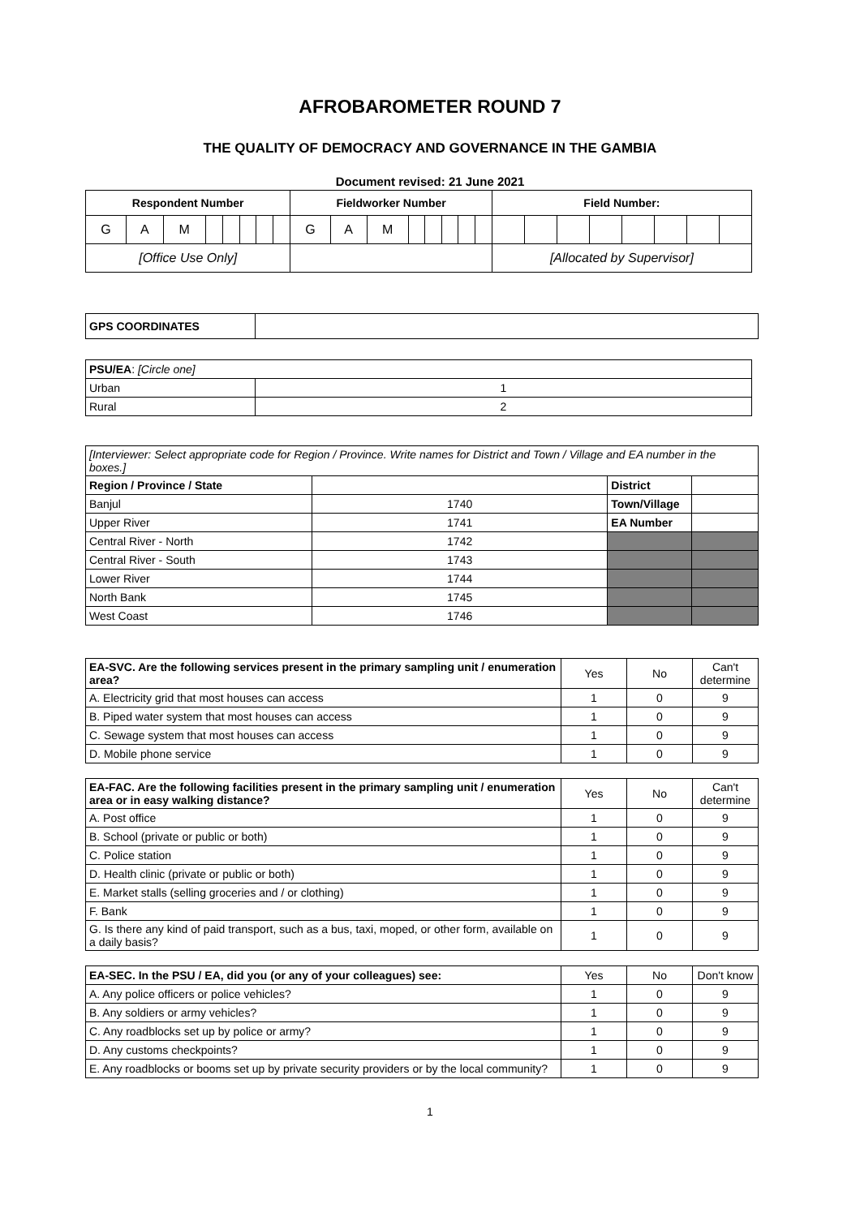AFROBAROMETER ROUND 7
THE QUALITY OF DEMOCRACY AND GOVERNANCE IN THE GAMBIA
Document revised: 21 June 2021
| Respondent Number | | | | | | | | Fieldworker Number | | | | | | | | Field Number: | | | | | | | |
| --- | --- | --- | --- | --- | --- | --- | --- | --- | --- | --- | --- | --- | --- | --- | --- | --- | --- | --- | --- | --- | --- | --- | --- |
| G | A | M | | | | | | G | A | M | | | | | | | | | | | | | |
| [Office Use Only] | | | | | | | | | | | | | | | | [Allocated by Supervisor] | | | | | | | |
| GPS COORDINATES | |
| PSU/EA : [Circle one] | |
| Urban | 1 |
| Rural | 2 |
| [Interviewer: Select appropriate code for Region / Province. Write names for District and Town / Village and EA number in the boxes.] | | | |
| Region / Province / State | | District | |
| Banjul | 1740 | Town/Village | |
| Upper River | 1741 | EA Number | |
| Central River - North | 1742 | | |
| Central River - South | 1743 | | |
| Lower River | 1744 | | |
| North Bank | 1745 | | |
| West Coast | 1746 | | |
| EA-SVC. Are the following services present in the primary sampling unit / enumeration area? | Yes | No | Can't determine |
| A. Electricity grid that most houses can access | 1 | 0 | 9 |
| B. Piped water system that most houses can access | 1 | 0 | 9 |
| C. Sewage system that most houses can access | 1 | 0 | 9 |
| D. Mobile phone service | 1 | 0 | 9 |
| EA-FAC. Are the following facilities present in the primary sampling unit / enumeration area or in easy walking distance? | Yes | No | Can't determine |
| A. Post office | 1 | 0 | 9 |
| B. School (private or public or both) | 1 | 0 | 9 |
| C. Police station | 1 | 0 | 9 |
| D. Health clinic (private or public or both) | 1 | 0 | 9 |
| E. Market stalls (selling groceries and / or clothing) | 1 | 0 | 9 |
| F. Bank | 1 | 0 | 9 |
| G. Is there any kind of paid transport, such as a bus, taxi, moped, or other form, available on a daily basis? | 1 | 0 | 9 |
| EA-SEC. In the PSU / EA, did you (or any of your colleagues) see: | Yes | No | Don't know |
| A. Any police officers or police vehicles? | 1 | 0 | 9 |
| B. Any soldiers or army vehicles? | 1 | 0 | 9 |
| C. Any roadblocks set up by police or army? | 1 | 0 | 9 |
| D. Any customs checkpoints? | 1 | 0 | 9 |
| E. Any roadblocks or booms set up by private security providers or by the local community? | 1 | 0 | 9 |
1